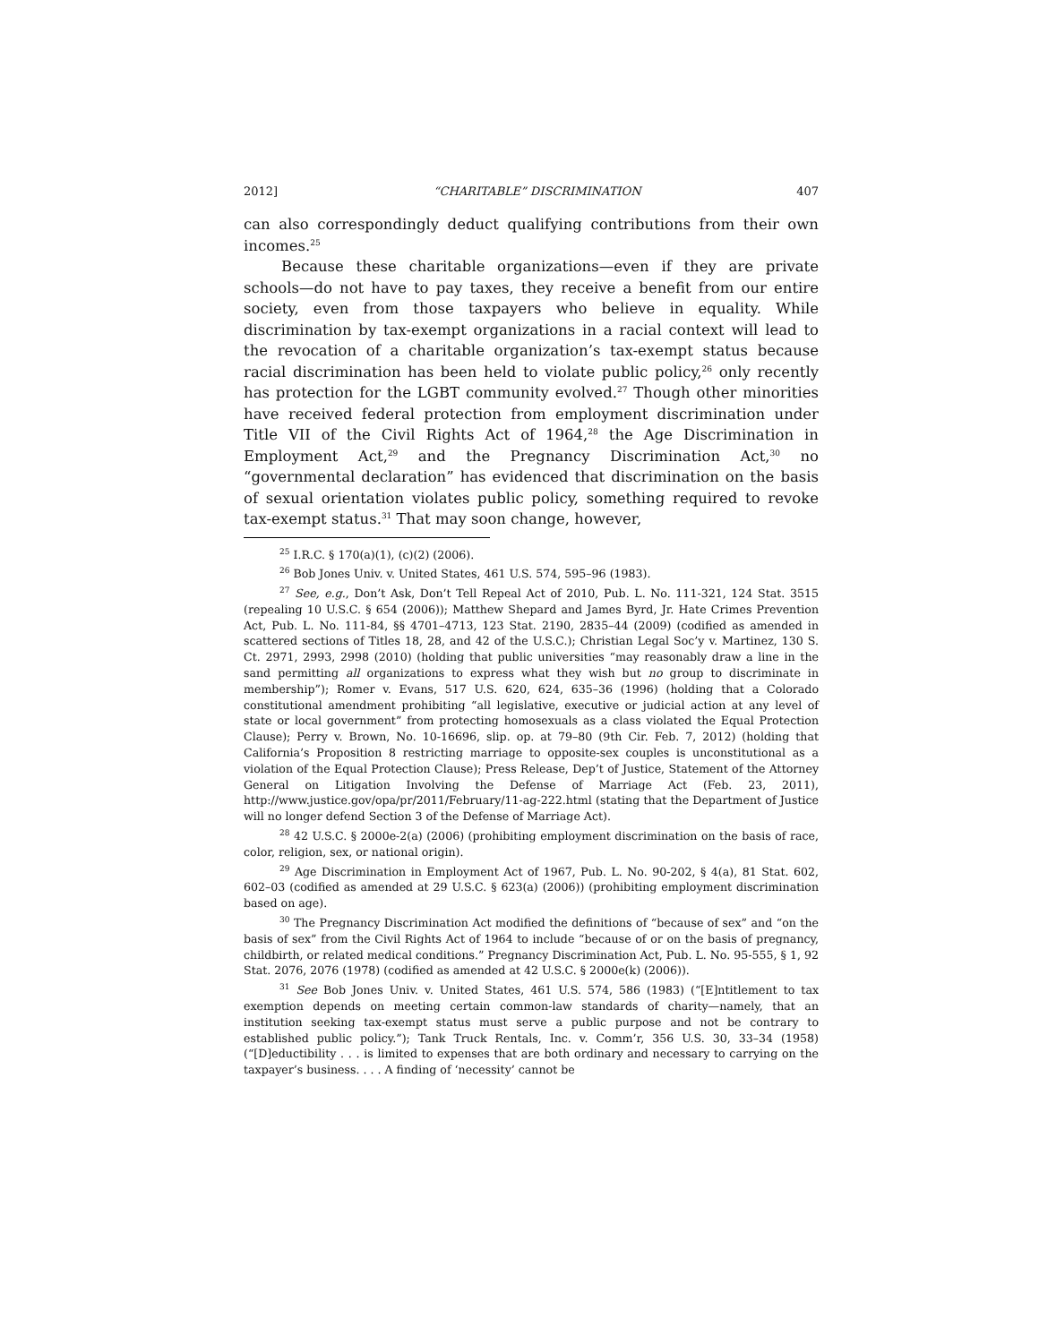2012] “CHARITABLE” DISCRIMINATION 407
can also correspondingly deduct qualifying contributions from their own incomes.<sup>25</sup>
Because these charitable organizations—even if they are private schools—do not have to pay taxes, they receive a benefit from our entire society, even from those taxpayers who believe in equality. While discrimination by tax-exempt organizations in a racial context will lead to the revocation of a charitable organization’s tax-exempt status because racial discrimination has been held to violate public policy,<sup>26</sup> only recently has protection for the LGBT community evolved.<sup>27</sup> Though other minorities have received federal protection from employment discrimination under Title VII of the Civil Rights Act of 1964,<sup>28</sup> the Age Discrimination in Employment Act,<sup>29</sup> and the Pregnancy Discrimination Act,<sup>30</sup> no “governmental declaration” has evidenced that discrimination on the basis of sexual orientation violates public policy, something required to revoke tax-exempt status.<sup>31</sup> That may soon change, however,
<sup>25</sup> I.R.C. § 170(a)(1), (c)(2) (2006).
<sup>26</sup> Bob Jones Univ. v. United States, 461 U.S. 574, 595–96 (1983).
<sup>27</sup> See, e.g., Don’t Ask, Don’t Tell Repeal Act of 2010, Pub. L. No. 111-321, 124 Stat. 3515 (repealing 10 U.S.C. § 654 (2006)); Matthew Shepard and James Byrd, Jr. Hate Crimes Prevention Act, Pub. L. No. 111-84, §§ 4701–4713, 123 Stat. 2190, 2835–44 (2009) (codified as amended in scattered sections of Titles 18, 28, and 42 of the U.S.C.); Christian Legal Soc’y v. Martinez, 130 S. Ct. 2971, 2993, 2998 (2010) (holding that public universities “may reasonably draw a line in the sand permitting all organizations to express what they wish but no group to discriminate in membership”); Romer v. Evans, 517 U.S. 620, 624, 635–36 (1996) (holding that a Colorado constitutional amendment prohibiting “all legislative, executive or judicial action at any level of state or local government” from protecting homosexuals as a class violated the Equal Protection Clause); Perry v. Brown, No. 10-16696, slip. op. at 79–80 (9th Cir. Feb. 7, 2012) (holding that California’s Proposition 8 restricting marriage to opposite-sex couples is unconstitutional as a violation of the Equal Protection Clause); Press Release, Dep’t of Justice, Statement of the Attorney General on Litigation Involving the Defense of Marriage Act (Feb. 23, 2011), http://www.justice.gov/opa/pr/2011/February/11-ag-222.html (stating that the Department of Justice will no longer defend Section 3 of the Defense of Marriage Act).
<sup>28</sup> 42 U.S.C. § 2000e-2(a) (2006) (prohibiting employment discrimination on the basis of race, color, religion, sex, or national origin).
<sup>29</sup> Age Discrimination in Employment Act of 1967, Pub. L. No. 90-202, § 4(a), 81 Stat. 602, 602–03 (codified as amended at 29 U.S.C. § 623(a) (2006)) (prohibiting employment discrimination based on age).
<sup>30</sup> The Pregnancy Discrimination Act modified the definitions of “because of sex” and “on the basis of sex” from the Civil Rights Act of 1964 to include “because of or on the basis of pregnancy, childbirth, or related medical conditions.” Pregnancy Discrimination Act, Pub. L. No. 95-555, § 1, 92 Stat. 2076, 2076 (1978) (codified as amended at 42 U.S.C. § 2000e(k) (2006)).
<sup>31</sup> See Bob Jones Univ. v. United States, 461 U.S. 574, 586 (1983) (“[E]ntitlement to tax exemption depends on meeting certain common-law standards of charity—namely, that an institution seeking tax-exempt status must serve a public purpose and not be contrary to established public policy.”); Tank Truck Rentals, Inc. v. Comm’r, 356 U.S. 30, 33–34 (1958) (“[D]eductibility . . . is limited to expenses that are both ordinary and necessary to carrying on the taxpayer’s business. . . . A finding of ‘necessity’ cannot be